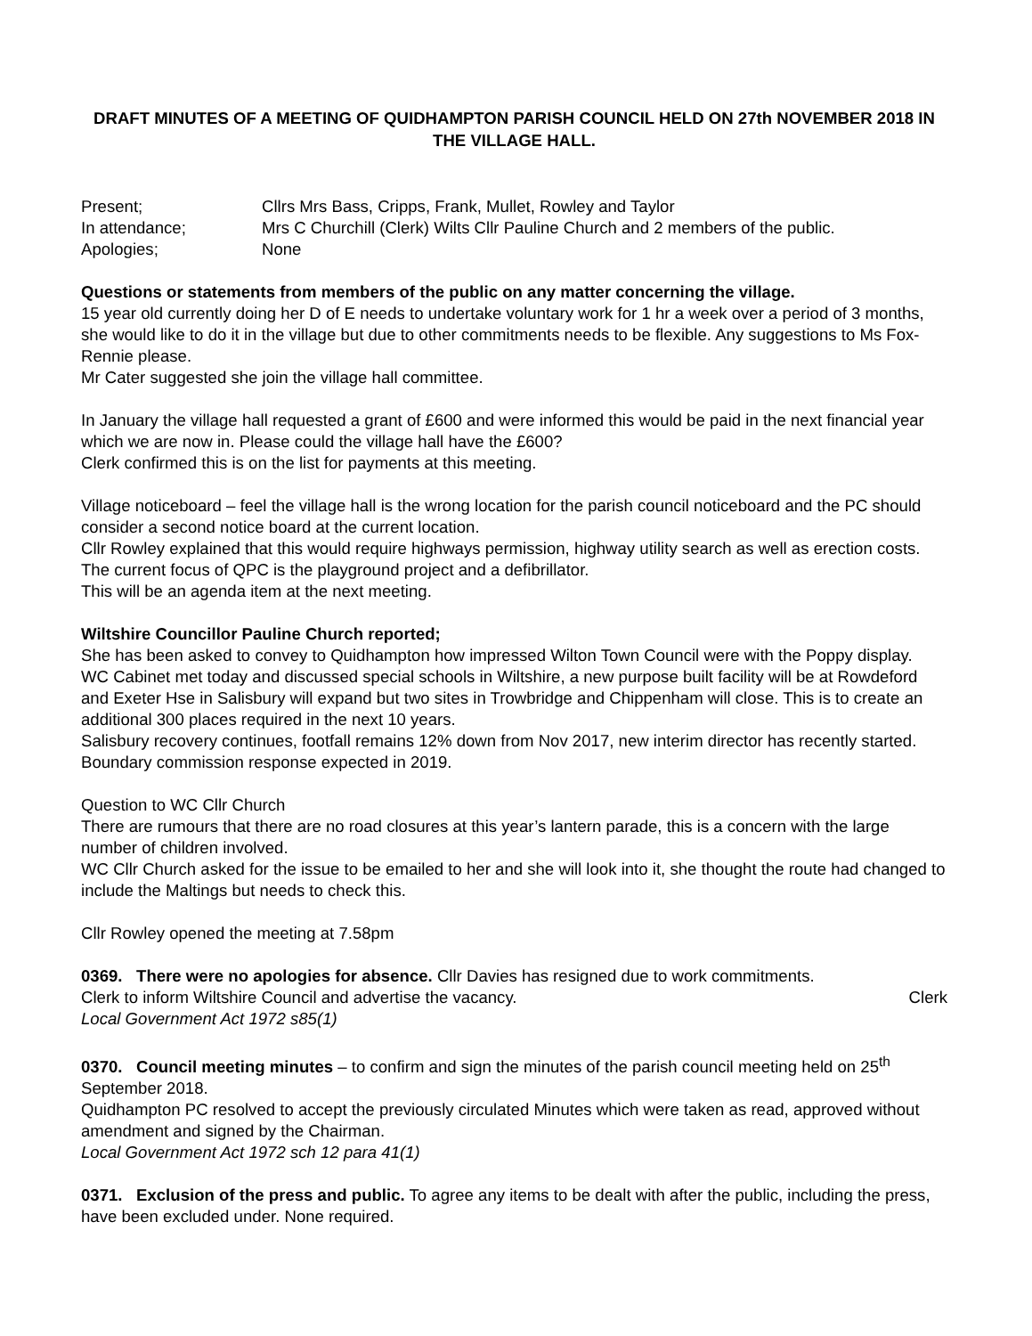DRAFT MINUTES OF A MEETING OF QUIDHAMPTON PARISH COUNCIL HELD ON 27th NOVEMBER 2018 IN THE VILLAGE HALL.
Present; Cllrs Mrs Bass, Cripps, Frank, Mullet, Rowley and Taylor
In attendance; Mrs C Churchill (Clerk) Wilts Cllr Pauline Church and 2 members of the public.
Apologies; None
Questions or statements from members of the public on any matter concerning the village.
15 year old currently doing her D of E needs to undertake voluntary work for 1 hr a week over a period of 3 months, she would like to do it in the village but due to other commitments needs to be flexible. Any suggestions to Ms Fox-Rennie please.
Mr Cater suggested she join the village hall committee.
In January the village hall requested a grant of £600 and were informed this would be paid in the next financial year which we are now in. Please could the village hall have the £600?
Clerk confirmed this is on the list for payments at this meeting.
Village noticeboard – feel the village hall is the wrong location for the parish council noticeboard and the PC should consider a second notice board at the current location.
Cllr Rowley explained that this would require highways permission, highway utility search as well as erection costs. The current focus of QPC is the playground project and a defibrillator.
This will be an agenda item at the next meeting.
Wiltshire Councillor Pauline Church reported;
She has been asked to convey to Quidhampton how impressed Wilton Town Council were with the Poppy display.
WC Cabinet met today and discussed special schools in Wiltshire, a new purpose built facility will be at Rowdeford and Exeter Hse in Salisbury will expand but two sites in Trowbridge and Chippenham will close. This is to create an additional 300 places required in the next 10 years.
Salisbury recovery continues, footfall remains 12% down from Nov 2017, new interim director has recently started.
Boundary commission response expected in 2019.
Question to WC Cllr Church
There are rumours that there are no road closures at this year’s lantern parade, this is a concern with the large number of children involved.
WC Cllr Church asked for the issue to be emailed to her and she will look into it, she thought the route had changed to include the Maltings but needs to check this.
Cllr Rowley opened the meeting at 7.58pm
0369. There were no apologies for absence. Cllr Davies has resigned due to work commitments.
Clerk to inform Wiltshire Council and advertise the vacancy. Clerk
Local Government Act 1972 s85(1)
0370. Council meeting minutes – to confirm and sign the minutes of the parish council meeting held on 25<sup>th</sup> September 2018.
Quidhampton PC resolved to accept the previously circulated Minutes which were taken as read, approved without amendment and signed by the Chairman.
Local Government Act 1972 sch 12 para 41(1)
0371. Exclusion of the press and public. To agree any items to be dealt with after the public, including the press, have been excluded under. None required.